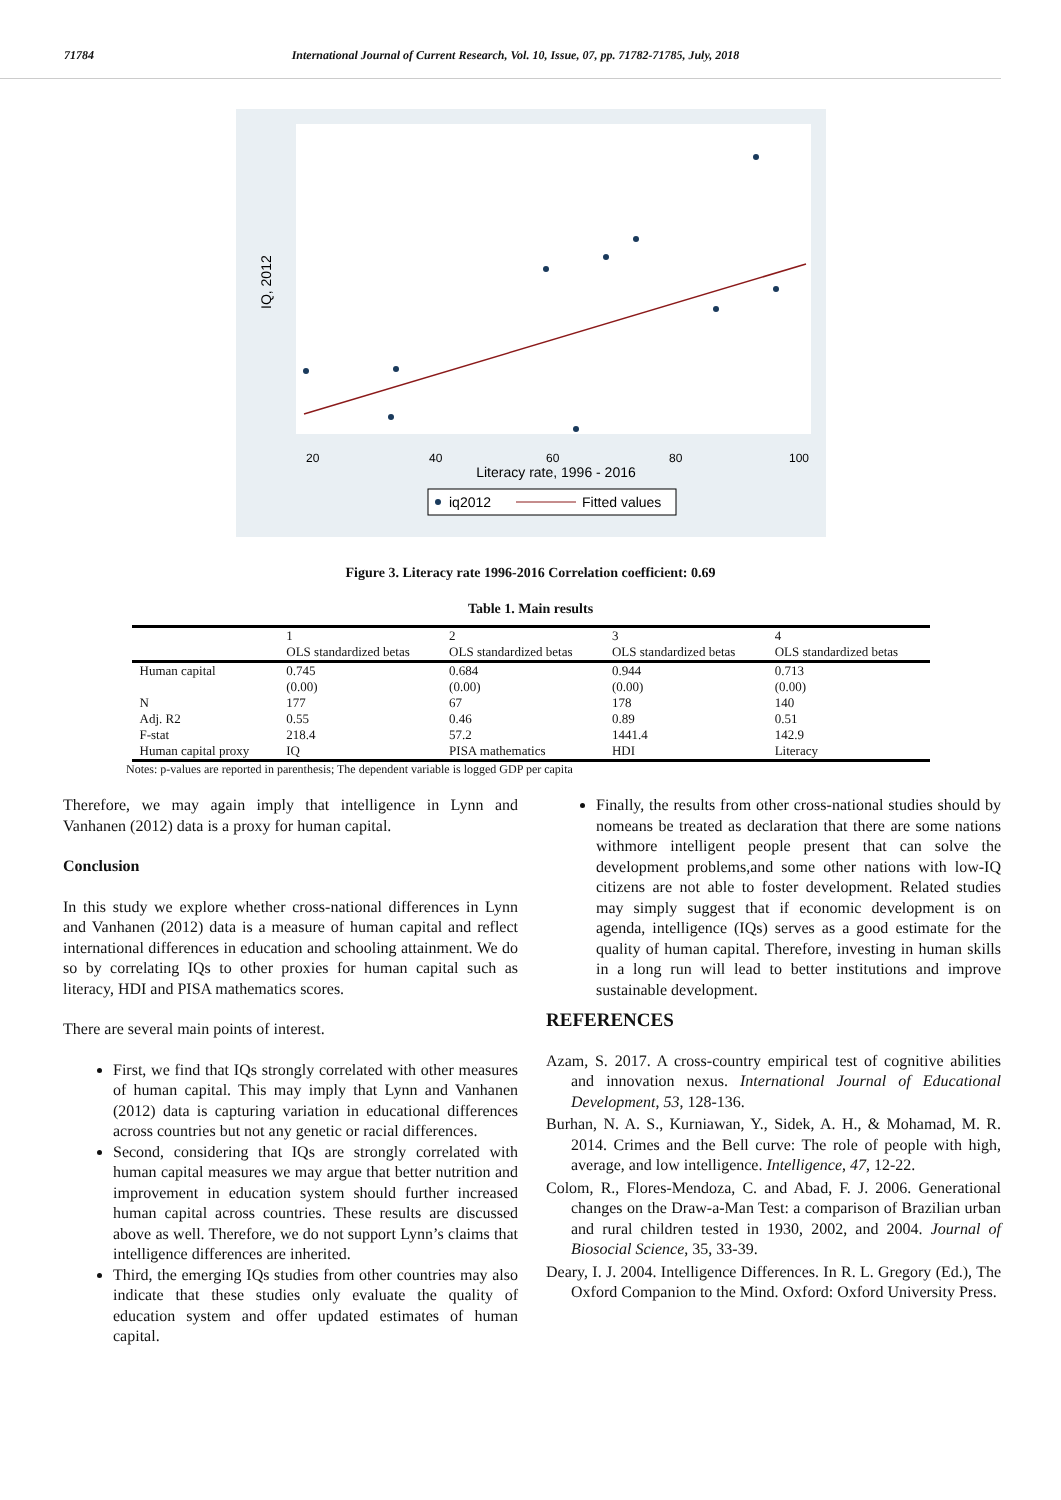71784 International Journal of Current Research, Vol. 10, Issue, 07, pp. 71782-71785, July, 2018
Literacy rate, 1996 - 2016
20
40
60
80
100
IQ, 2012
iq2012
Fitted values
Figure 3. Literacy rate 1996-2016 Correlation coefficient: 0.69
Table 1. Main results
| | 1 | 2 | 3 | 4 |
| --- | --- | --- | --- | --- |
| | OLS standardized betas | OLS standardized betas | OLS standardized betas | OLS standardized betas |
| Human capital | 0.745 | 0.684 | 0.944 | 0.713 |
| | (0.00) | (0.00) | (0.00) | (0.00) |
| N | 177 | 67 | 178 | 140 |
| Adj. R2 | 0.55 | 0.46 | 0.89 | 0.51 |
| F-stat | 218.4 | 57.2 | 1441.4 | 142.9 |
| Human capital proxy | IQ | PISA mathematics | HDI | Literacy |
Notes: p-values are reported in parenthesis; The dependent variable is logged GDP per capita
Therefore, we may again imply that intelligence in Lynn and Vanhanen (2012) data is a proxy for human capital.
Conclusion
In this study we explore whether cross-national differences in Lynn and Vanhanen (2012) data is a measure of human capital and reflect international differences in education and schooling attainment. We do so by correlating IQs to other proxies for human capital such as literacy, HDI and PISA mathematics scores.
There are several main points of interest.
First, we find that IQs strongly correlated with other measures of human capital. This may imply that Lynn and Vanhanen (2012) data is capturing variation in educational differences across countries but not any genetic or racial differences.
Second, considering that IQs are strongly correlated with human capital measures we may argue that better nutrition and improvement in education system should further increased human capital across countries. These results are discussed above as well. Therefore, we do not support Lynn’s claims that intelligence differences are inherited.
Third, the emerging IQs studies from other countries may also indicate that these studies only evaluate the quality of education system and offer updated estimates of human capital.
Finally, the results from other cross-national studies should by nomeans be treated as declaration that there are some nations withmore intelligent people present that can solve the development problems,and some other nations with low-IQ citizens are not able to foster development. Related studies may simply suggest that if economic development is on agenda, intelligence (IQs) serves as a good estimate for the quality of human capital. Therefore, investing in human skills in a long run will lead to better institutions and improve sustainable development.
REFERENCES
Azam, S. 2017. A cross-country empirical test of cognitive abilities and innovation nexus. International Journal of Educational Development, 53, 128-136.
Burhan, N. A. S., Kurniawan, Y., Sidek, A. H., & Mohamad, M. R. 2014. Crimes and the Bell curve: The role of people with high, average, and low intelligence. Intelligence, 47, 12-22.
Colom, R., Flores-Mendoza, C. and Abad, F. J. 2006. Generational changes on the Draw-a-Man Test: a comparison of Brazilian urban and rural children tested in 1930, 2002, and 2004. Journal of Biosocial Science, 35, 33-39.
Deary, I. J. 2004. Intelligence Differences. In R. L. Gregory (Ed.), The Oxford Companion to the Mind. Oxford: Oxford University Press.